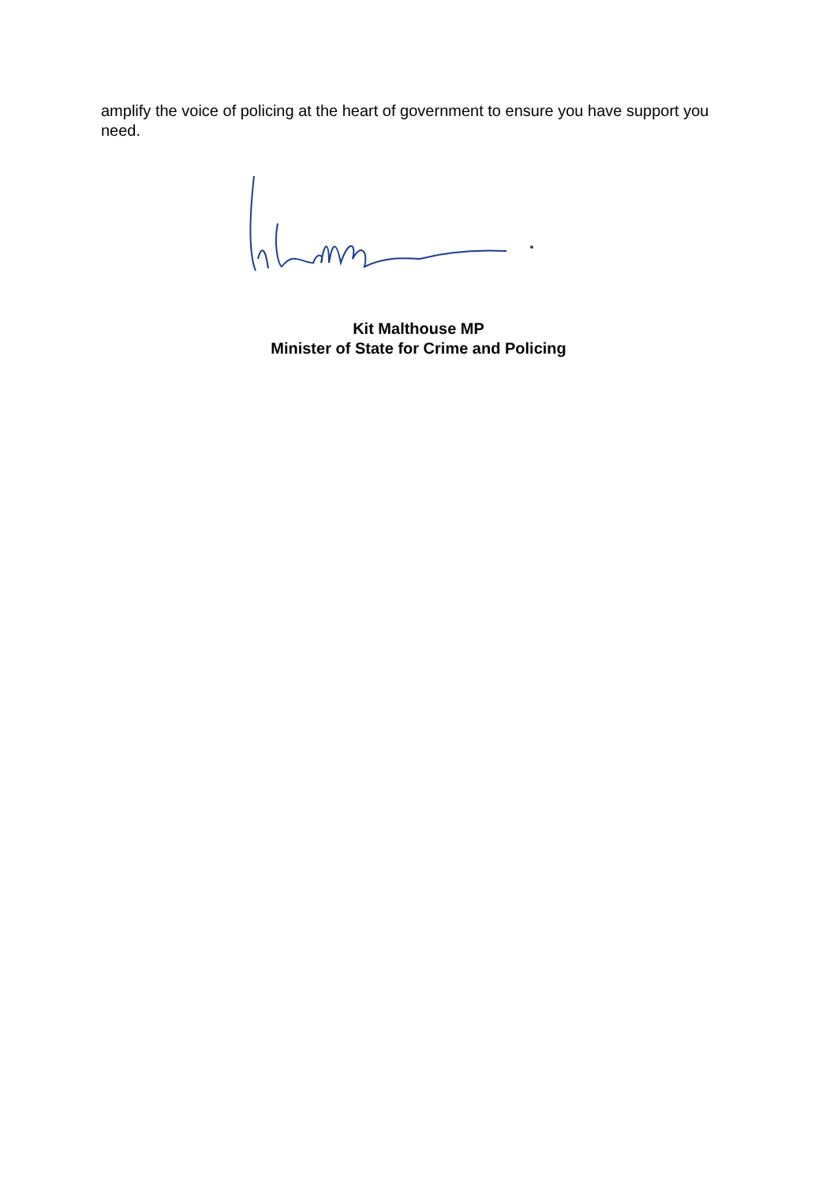amplify the voice of policing at the heart of government to ensure you have support you need.
Kit Malthouse MP
Minister of State for Crime and Policing